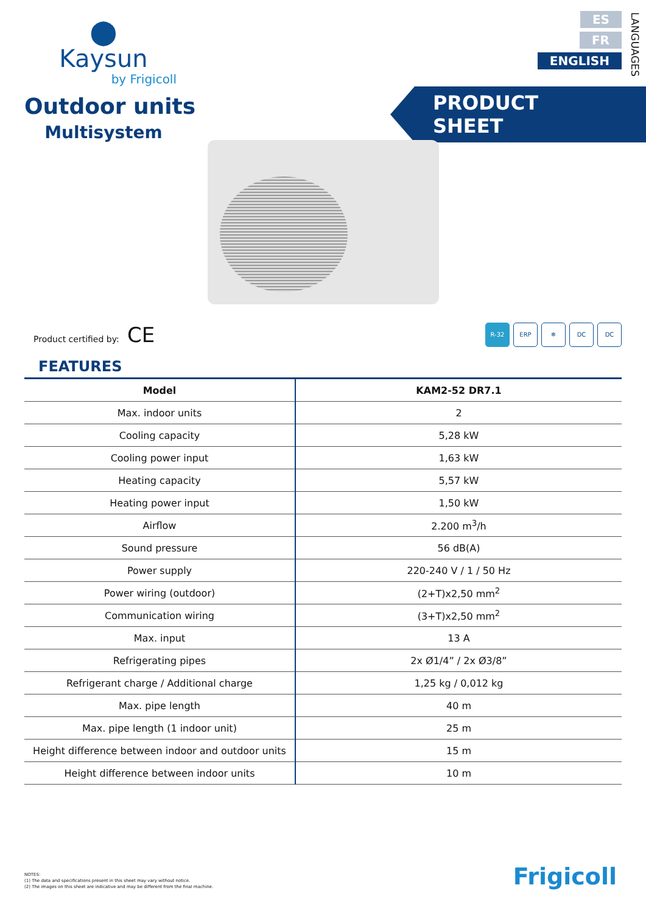⬤
Kaysun
by Frigicoll
Outdoor units
Multisystem
ES
FR
ENGLISH
LANGUAGES
PRODUCT SHEET
Product certified by: CE
R-32 ERP ❄ DC DC
FEATURES
| Model | KAM2-52 DR7.1 |
| --- | --- |
| Max. indoor units | 2 |
| Cooling capacity | 5,28 kW |
| Cooling power input | 1,63 kW |
| Heating capacity | 5,57 kW |
| Heating power input | 1,50 kW |
| Airflow | 2.200 m<sup>3</sup>/h |
| Sound pressure | 56 dB(A) |
| Power supply | 220-240 V / 1 / 50 Hz |
| Power wiring (outdoor) | (2+T)x2,50 mm<sup>2</sup> |
| Communication wiring | (3+T)x2,50 mm<sup>2</sup> |
| Max. input | 13 A |
| Refrigerating pipes | 2x Ø1/4” / 2x Ø3/8” |
| Refrigerant charge / Additional charge | 1,25 kg / 0,012 kg |
| Max. pipe length | 40 m |
| Max. pipe length (1 indoor unit) | 25 m |
| Height difference between indoor and outdoor units | 15 m |
| Height difference between indoor units | 10 m |
NOTES:
(1) The data and specifications present in this sheet may vary without notice.
(2) The images on this sheet are indicative and may be different from the final machine.
Frigicoll